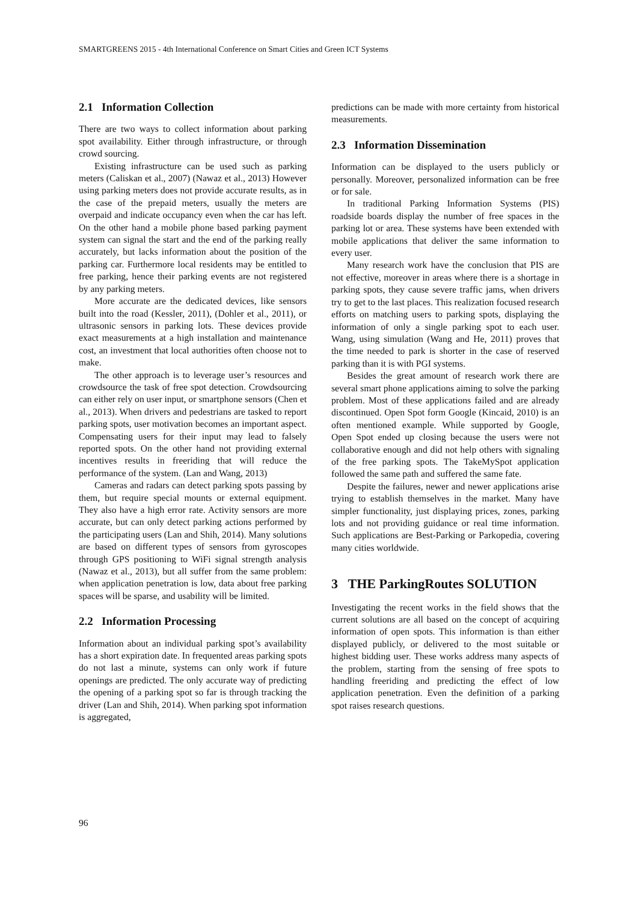SMARTGREENS 2015 - 4th International Conference on Smart Cities and Green ICT Systems
2.1 Information Collection
There are two ways to collect information about parking spot availability. Either through infrastructure, or through crowd sourcing.
Existing infrastructure can be used such as parking meters (Caliskan et al., 2007) (Nawaz et al., 2013) However using parking meters does not provide accurate results, as in the case of the prepaid meters, usually the meters are overpaid and indicate occupancy even when the car has left. On the other hand a mobile phone based parking payment system can signal the start and the end of the parking really accurately, but lacks information about the position of the parking car. Furthermore local residents may be entitled to free parking, hence their parking events are not registered by any parking meters.
More accurate are the dedicated devices, like sensors built into the road (Kessler, 2011), (Dohler et al., 2011), or ultrasonic sensors in parking lots. These devices provide exact measurements at a high installation and maintenance cost, an investment that local authorities often choose not to make.
The other approach is to leverage user’s resources and crowdsource the task of free spot detection. Crowdsourcing can either rely on user input, or smartphone sensors (Chen et al., 2013). When drivers and pedestrians are tasked to report parking spots, user motivation becomes an important aspect. Compensating users for their input may lead to falsely reported spots. On the other hand not providing external incentives results in freeriding that will reduce the performance of the system. (Lan and Wang, 2013)
Cameras and radars can detect parking spots passing by them, but require special mounts or external equipment. They also have a high error rate. Activity sensors are more accurate, but can only detect parking actions performed by the participating users (Lan and Shih, 2014). Many solutions are based on different types of sensors from gyroscopes through GPS positioning to WiFi signal strength analysis (Nawaz et al., 2013), but all suffer from the same problem: when application penetration is low, data about free parking spaces will be sparse, and usability will be limited.
2.2 Information Processing
Information about an individual parking spot’s availability has a short expiration date. In frequented areas parking spots do not last a minute, systems can only work if future openings are predicted. The only accurate way of predicting the opening of a parking spot so far is through tracking the driver (Lan and Shih, 2014). When parking spot information is aggregated,
predictions can be made with more certainty from historical measurements.
2.3 Information Dissemination
Information can be displayed to the users publicly or personally. Moreover, personalized information can be free or for sale.
In traditional Parking Information Systems (PIS) roadside boards display the number of free spaces in the parking lot or area. These systems have been extended with mobile applications that deliver the same information to every user.
Many research work have the conclusion that PIS are not effective, moreover in areas where there is a shortage in parking spots, they cause severe traffic jams, when drivers try to get to the last places. This realization focused research efforts on matching users to parking spots, displaying the information of only a single parking spot to each user. Wang, using simulation (Wang and He, 2011) proves that the time needed to park is shorter in the case of reserved parking than it is with PGI systems.
Besides the great amount of research work there are several smart phone applications aiming to solve the parking problem. Most of these applications failed and are already discontinued. Open Spot form Google (Kincaid, 2010) is an often mentioned example. While supported by Google, Open Spot ended up closing because the users were not collaborative enough and did not help others with signaling of the free parking spots. The TakeMySpot application followed the same path and suffered the same fate.
Despite the failures, newer and newer applications arise trying to establish themselves in the market. Many have simpler functionality, just displaying prices, zones, parking lots and not providing guidance or real time information. Such applications are Best-Parking or Parkopedia, covering many cities worldwide.
3 THE ParkingRoutes SOLUTION
Investigating the recent works in the field shows that the current solutions are all based on the concept of acquiring information of open spots. This information is than either displayed publicly, or delivered to the most suitable or highest bidding user. These works address many aspects of the problem, starting from the sensing of free spots to handling freeriding and predicting the effect of low application penetration. Even the definition of a parking spot raises research questions.
96